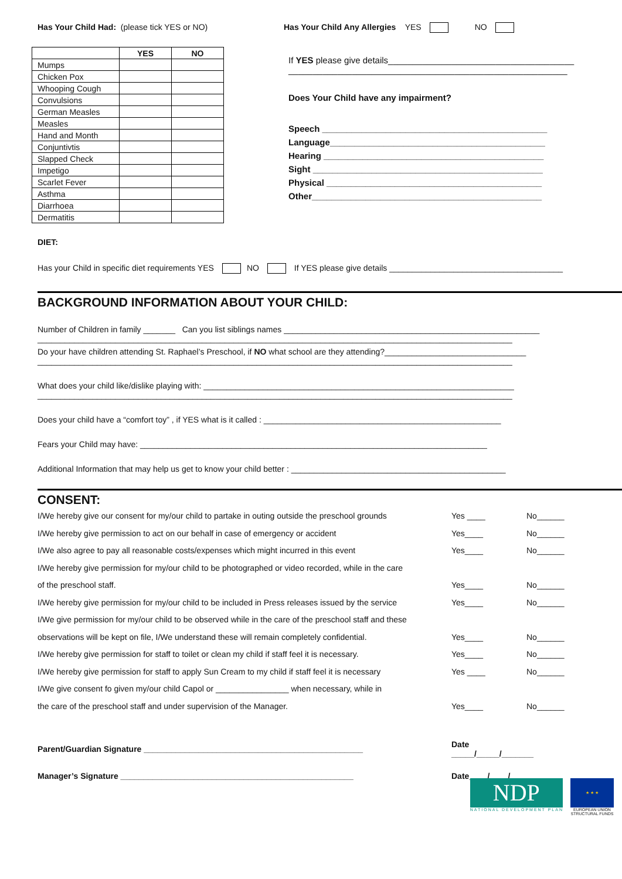Has Your Child Had: (please tick YES or NO)
| | YES | NO |
| --- | --- | --- |
| Mumps | | |
| Chicken Pox | | |
| Whooping Cough | | |
| Convulsions | | |
| German Measles | | |
| Measles | | |
| Hand and Month | | |
| Conjuntivtis | | |
| Slapped Check | | |
| Impetigo | | |
| Scarlet Fever | | |
| Asthma | | |
| Diarrhoea | | |
| Dermatitis | | |
Has Your Child Any Allergies YES NO
If YES please give details______________________________________
_________________________________________________________
Does Your Child have any impairment?
Speech ______________________________________________
Language____________________________________________
Hearing _____________________________________________
Sight _______________________________________________
Physical ____________________________________________
Other_______________________________________________
DIET:
Has your Child in specific diet requirements YES NO If YES please give details ______________________________________
BACKGROUND INFORMATION ABOUT YOUR CHILD:
Number of Children in family _______ Can you list siblings names ________________________________________________________
________________________________________________________________________________________________________
Do your have children attending St. Raphael’s Preschool, if NO what school are they attending?_______________________________
________________________________________________________________________________________________________
What does your child like/dislike playing with: ____________________________________________________________________
________________________________________________________________________________________________________
Does your child have a “comfort toy” , if YES what is it called : ____________________________________________________
Fears your Child may have: ____________________________________________________________________________
Additional Information that may help us get to know your child better : _______________________________________________
CONSENT:
I/We hereby give our consent for my/our child to partake in outing outside the preschool grounds Yes ____ No______
I/We hereby give permission to act on our behalf in case of emergency or accident Yes____ No______
I/We also agree to pay all reasonable costs/expenses which might incurred in this event Yes____ No______
I/We hereby give permission for my/our child to be photographed or video recorded, while in the care
of the preschool staff. Yes____ No______
I/We hereby give permission for my/our child to be included in Press releases issued by the service Yes____ No______
I/We give permission for my/our child to be observed while in the care of the preschool staff and these
observations will be kept on file, I/We understand these will remain completely confidential. Yes____ No______
I/We hereby give permission for staff to toilet or clean my child if staff feel it is necessary. Yes____ No______
I/We hereby give permission for staff to apply Sun Cream to my child if staff feel it is necessary Yes ____ No______
I/We give consent fo given my/our child Capol or ________________ when necessary, while in
the care of the preschool staff and under supervision of the Manager. Yes____ No______
Parent/Guardian Signature ________________________________________________ Date _____/_____/_______
Manager’s Signature ___________________________________________________ Date____/____/________
NDP
NATIONAL DEVELOPMENT PLAN
★ ★ ★
EUROPEAN UNION
STRUCTURAL FUNDS